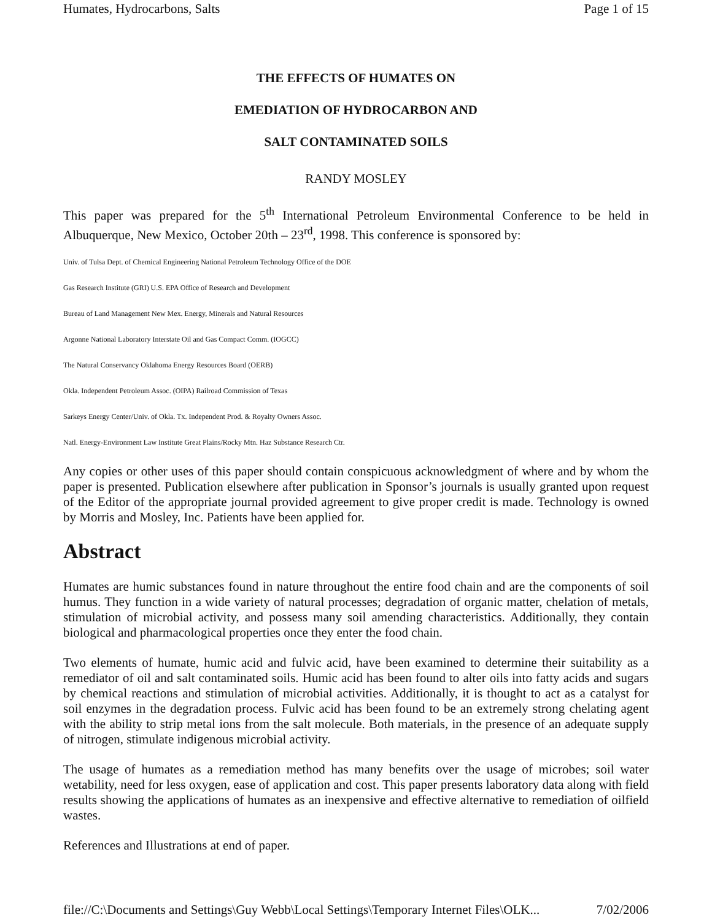Humates, Hydrocarbons, Salts Page 1 of 15
THE EFFECTS OF HUMATES ON
EMEDIATION OF HYDROCARBON AND
SALT CONTAMINATED SOILS
RANDY MOSLEY
This paper was prepared for the 5<sup>th</sup> International Petroleum Environmental Conference to be held in Albuquerque, New Mexico, October 20th – 23<sup>rd</sup>, 1998. This conference is sponsored by:
Univ. of Tulsa Dept. of Chemical Engineering National Petroleum Technology Office of the DOE
Gas Research Institute (GRI) U.S. EPA Office of Research and Development
Bureau of Land Management New Mex. Energy, Minerals and Natural Resources
Argonne National Laboratory Interstate Oil and Gas Compact Comm. (IOGCC)
The Natural Conservancy Oklahoma Energy Resources Board (OERB)
Okla. Independent Petroleum Assoc. (OIPA) Railroad Commission of Texas
Sarkeys Energy Center/Univ. of Okla. Tx. Independent Prod. & Royalty Owners Assoc.
Natl. Energy-Environment Law Institute Great Plains/Rocky Mtn. Haz Substance Research Ctr.
Any copies or other uses of this paper should contain conspicuous acknowledgment of where and by whom the paper is presented. Publication elsewhere after publication in Sponsor’s journals is usually granted upon request of the Editor of the appropriate journal provided agreement to give proper credit is made. Technology is owned by Morris and Mosley, Inc. Patients have been applied for.
Abstract
Humates are humic substances found in nature throughout the entire food chain and are the components of soil humus. They function in a wide variety of natural processes; degradation of organic matter, chelation of metals, stimulation of microbial activity, and possess many soil amending characteristics. Additionally, they contain biological and pharmacological properties once they enter the food chain.
Two elements of humate, humic acid and fulvic acid, have been examined to determine their suitability as a remediator of oil and salt contaminated soils. Humic acid has been found to alter oils into fatty acids and sugars by chemical reactions and stimulation of microbial activities. Additionally, it is thought to act as a catalyst for soil enzymes in the degradation process. Fulvic acid has been found to be an extremely strong chelating agent with the ability to strip metal ions from the salt molecule. Both materials, in the presence of an adequate supply of nitrogen, stimulate indigenous microbial activity.
The usage of humates as a remediation method has many benefits over the usage of microbes; soil water wetability, need for less oxygen, ease of application and cost. This paper presents laboratory data along with field results showing the applications of humates as an inexpensive and effective alternative to remediation of oilfield wastes.
References and Illustrations at end of paper.
file://C:\Documents and Settings\Guy Webb\Local Settings\Temporary Internet Files\OLK... 7/02/2006